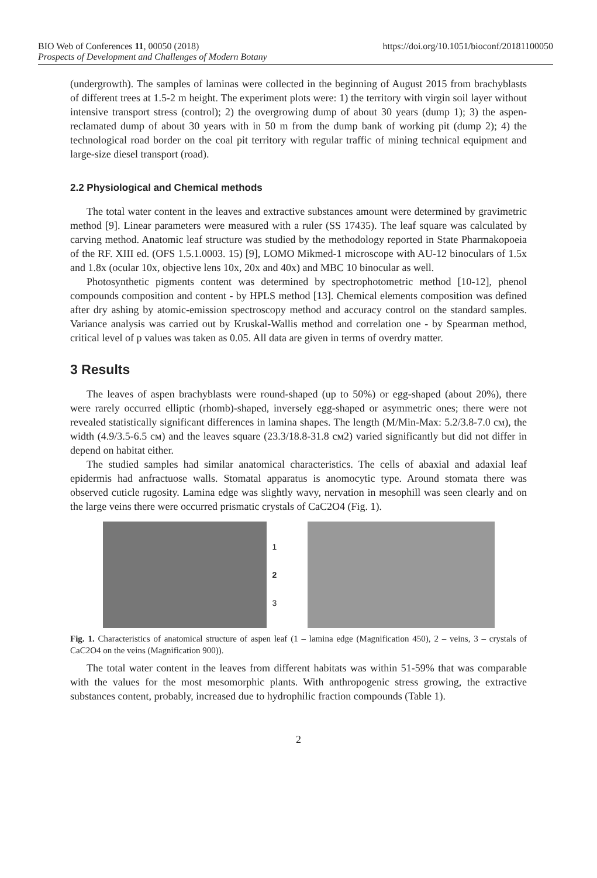BIO Web of Conferences 11, 00050 (2018) https://doi.org/10.1051/bioconf/20181100050
Prospects of Development and Challenges of Modern Botany
(undergrowth). The samples of laminas were collected in the beginning of August 2015 from brachyblasts of different trees at 1.5-2 m height. The experiment plots were: 1) the territory with virgin soil layer without intensive transport stress (control); 2) the overgrowing dump of about 30 years (dump 1); 3) the aspen-reclamated dump of about 30 years with in 50 m from the dump bank of working pit (dump 2); 4) the technological road border on the coal pit territory with regular traffic of mining technical equipment and large-size diesel transport (road).
2.2 Physiological and Chemical methods
The total water content in the leaves and extractive substances amount were determined by gravimetric method [9]. Linear parameters were measured with a ruler (SS 17435). The leaf square was calculated by carving method. Anatomic leaf structure was studied by the methodology reported in State Pharmakopoeia of the RF. XIII ed. (OFS 1.5.1.0003. 15) [9], LOMO Mikmed-1 microscope with AU-12 binoculars of 1.5x and 1.8x (ocular 10x, objective lens 10x, 20x and 40x) and MBC 10 binocular as well.
Photosynthetic pigments content was determined by spectrophotometric method [10-12], phenol compounds composition and content - by HPLS method [13]. Chemical elements composition was defined after dry ashing by atomic-emission spectroscopy method and accuracy control on the standard samples. Variance analysis was carried out by Kruskal-Wallis method and correlation one - by Spearman method, critical level of p values was taken as 0.05. All data are given in terms of overdry matter.
3 Results
The leaves of aspen brachyblasts were round-shaped (up to 50%) or egg-shaped (about 20%), there were rarely occurred elliptic (rhomb)-shaped, inversely egg-shaped or asymmetric ones; there were not revealed statistically significant differences in lamina shapes. The length (M/Min-Max: 5.2/3.8-7.0 см), the width (4.9/3.5-6.5 см) and the leaves square (23.3/18.8-31.8 см2) varied significantly but did not differ in depend on habitat either.
The studied samples had similar anatomical characteristics. The cells of abaxial and adaxial leaf epidermis had anfractuose walls. Stomatal apparatus is anomocytic type. Around stomata there was observed cuticle rugosity. Lamina edge was slightly wavy, nervation in mesophill was seen clearly and on the large veins there were occurred prismatic crystals of CaC2O4 (Fig. 1).
1
2
3
Fig. 1. Characteristics of anatomical structure of aspen leaf (1 – lamina edge (Magnification 450), 2 – veins, 3 – crystals of CaC2O4 on the veins (Magnification 900)).
The total water content in the leaves from different habitats was within 51-59% that was comparable with the values for the most mesomorphic plants. With anthropogenic stress growing, the extractive substances content, probably, increased due to hydrophilic fraction compounds (Table 1).
2